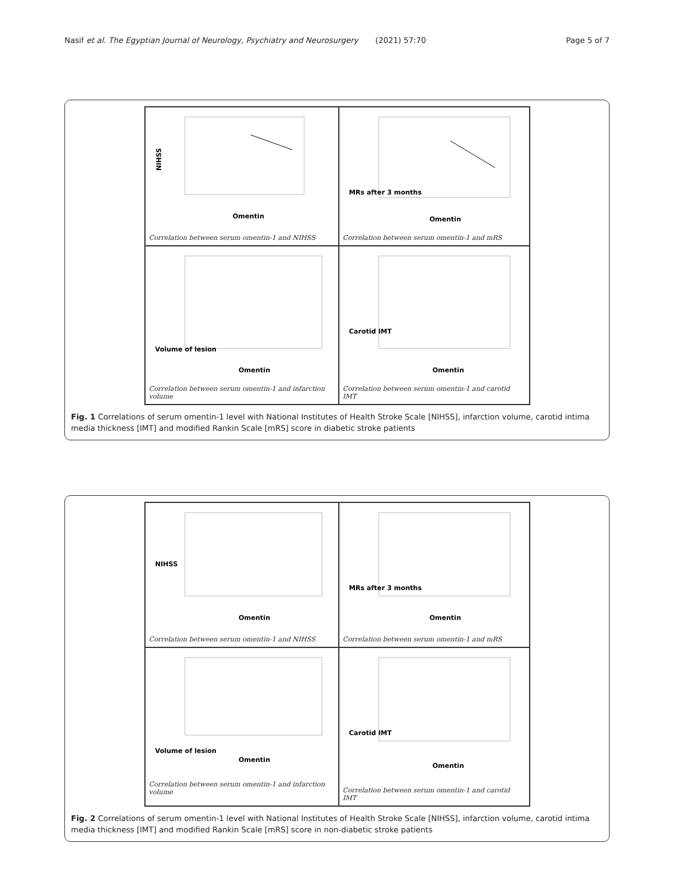Nasif et al. The Egyptian Journal of Neurology, Psychiatry and Neurosurgery (2021) 57:70 Page 5 of 7
NIHSS
Omentin
Correlation between serum omentin-1 and NIHSS
MRs after 3 months
Omentin
Correlation between serum omentin-1 and mRS
Volume of lesion
Omentin
Correlation between serum omentin-1 and infarction volume
Carotid IMT
Omentin
Correlation between serum omentin-1 and carotid IMT
Fig. 1 Correlations of serum omentin-1 level with National Institutes of Health Stroke Scale [NIHSS], infarction volume, carotid intima media thickness [IMT] and modified Rankin Scale [mRS] score in diabetic stroke patients
NIHSS
Omentin
Correlation between serum omentin-1 and NIHSS
MRs after 3 months
Omentin
Correlation between serum omentin-1 and mRS
Volume of lesion
Omentin
Correlation between serum omentin-1 and infarction volume
Carotid IMT
Omentin
Correlation between serum omentin-1 and carotid IMT
Fig. 2 Correlations of serum omentin-1 level with National Institutes of Health Stroke Scale [NIHSS], infarction volume, carotid intima media thickness [IMT] and modified Rankin Scale [mRS] score in non-diabetic stroke patients